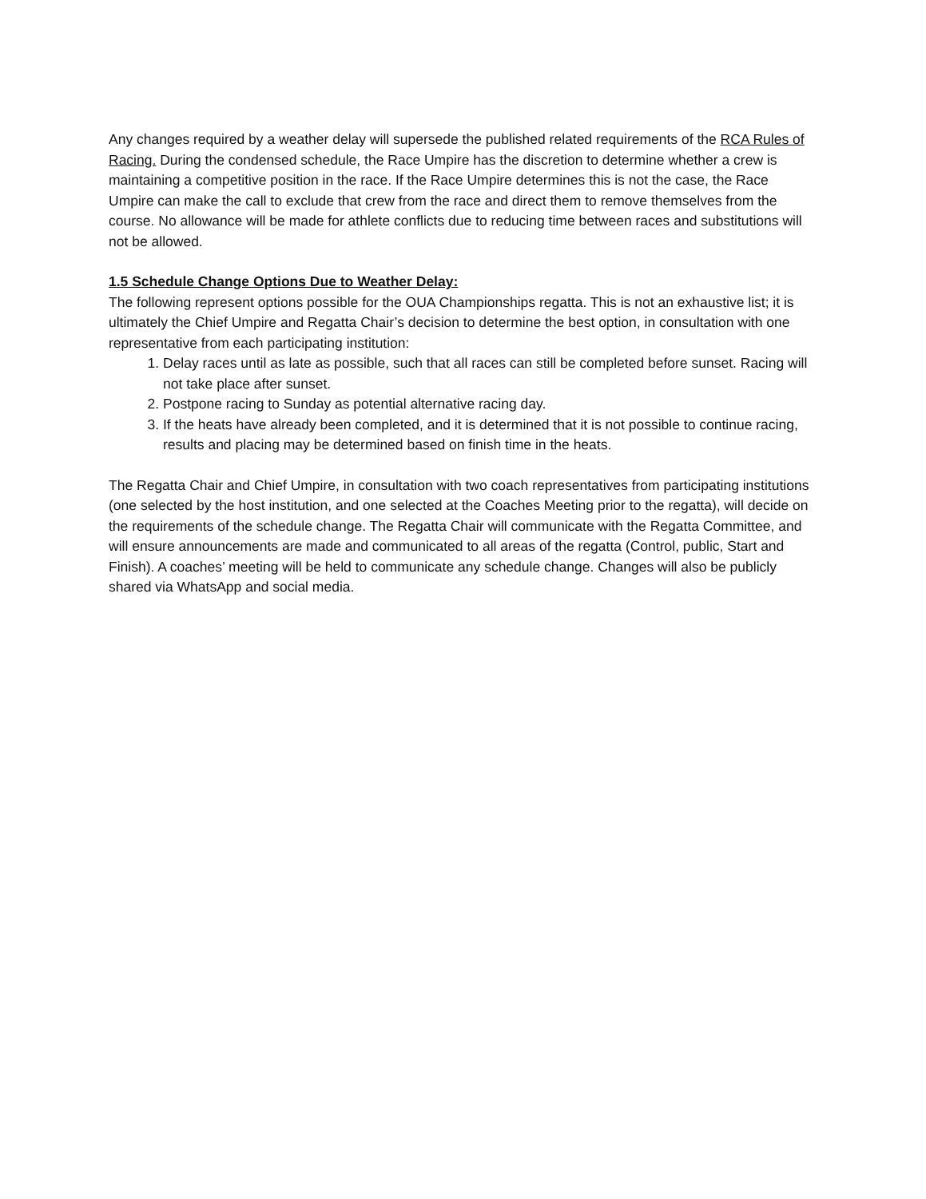Any changes required by a weather delay will supersede the published related requirements of the RCA Rules of Racing. During the condensed schedule, the Race Umpire has the discretion to determine whether a crew is maintaining a competitive position in the race. If the Race Umpire determines this is not the case, the Race Umpire can make the call to exclude that crew from the race and direct them to remove themselves from the course. No allowance will be made for athlete conflicts due to reducing time between races and substitutions will not be allowed.
1.5 Schedule Change Options Due to Weather Delay:
The following represent options possible for the OUA Championships regatta. This is not an exhaustive list; it is ultimately the Chief Umpire and Regatta Chair’s decision to determine the best option, in consultation with one representative from each participating institution:
1. Delay races until as late as possible, such that all races can still be completed before sunset. Racing will not take place after sunset.
2. Postpone racing to Sunday as potential alternative racing day.
3. If the heats have already been completed, and it is determined that it is not possible to continue racing, results and placing may be determined based on finish time in the heats.
The Regatta Chair and Chief Umpire, in consultation with two coach representatives from participating institutions (one selected by the host institution, and one selected at the Coaches Meeting prior to the regatta), will decide on the requirements of the schedule change. The Regatta Chair will communicate with the Regatta Committee, and will ensure announcements are made and communicated to all areas of the regatta (Control, public, Start and Finish). A coaches’ meeting will be held to communicate any schedule change. Changes will also be publicly shared via WhatsApp and social media.